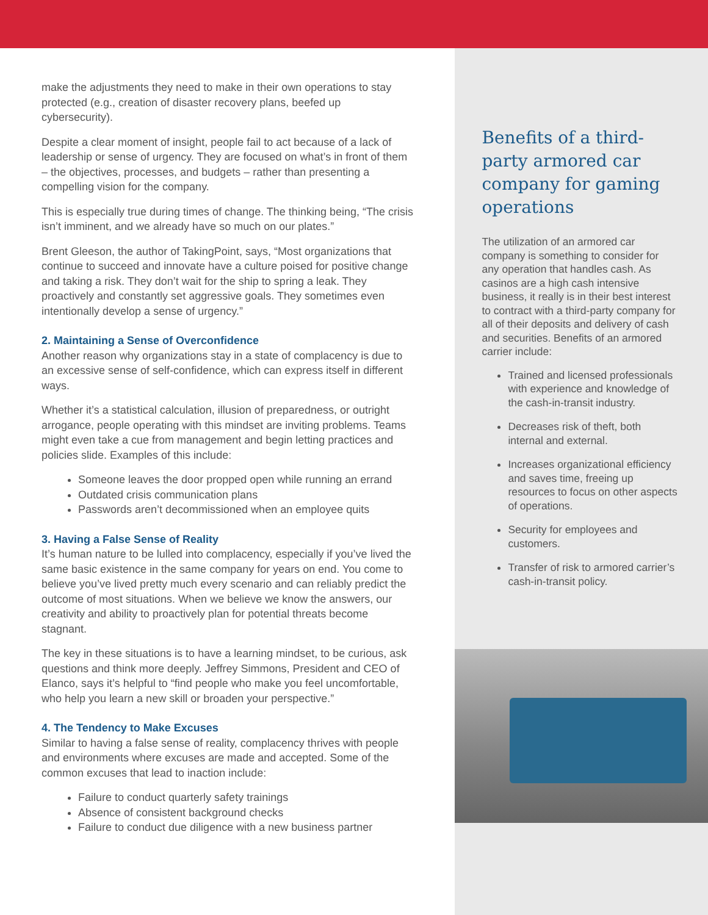make the adjustments they need to make in their own operations to stay protected (e.g., creation of disaster recovery plans, beefed up cybersecurity).
Despite a clear moment of insight, people fail to act because of a lack of leadership or sense of urgency. They are focused on what’s in front of them – the objectives, processes, and budgets – rather than presenting a compelling vision for the company.
This is especially true during times of change. The thinking being, “The crisis isn’t imminent, and we already have so much on our plates.”
Brent Gleeson, the author of TakingPoint, says, “Most organizations that continue to succeed and innovate have a culture poised for positive change and taking a risk. They don’t wait for the ship to spring a leak. They proactively and constantly set aggressive goals. They sometimes even intentionally develop a sense of urgency.”
2. Maintaining a Sense of Overconfidence
Another reason why organizations stay in a state of complacency is due to an excessive sense of self-confidence, which can express itself in different ways.
Whether it’s a statistical calculation, illusion of preparedness, or outright arrogance, people operating with this mindset are inviting problems. Teams might even take a cue from management and begin letting practices and policies slide. Examples of this include:
Someone leaves the door propped open while running an errand
Outdated crisis communication plans
Passwords aren’t decommissioned when an employee quits
3. Having a False Sense of Reality
It’s human nature to be lulled into complacency, especially if you’ve lived the same basic existence in the same company for years on end. You come to believe you’ve lived pretty much every scenario and can reliably predict the outcome of most situations. When we believe we know the answers, our creativity and ability to proactively plan for potential threats become stagnant.
The key in these situations is to have a learning mindset, to be curious, ask questions and think more deeply. Jeffrey Simmons, President and CEO of Elanco, says it’s helpful to “find people who make you feel uncomfortable, who help you learn a new skill or broaden your perspective.”
4. The Tendency to Make Excuses
Similar to having a false sense of reality, complacency thrives with people and environments where excuses are made and accepted. Some of the common excuses that lead to inaction include:
Failure to conduct quarterly safety trainings
Absence of consistent background checks
Failure to conduct due diligence with a new business partner
Benefits of a third-party armored car company for gaming operations
The utilization of an armored car company is something to consider for any operation that handles cash. As casinos are a high cash intensive business, it really is in their best interest to contract with a third-party company for all of their deposits and delivery of cash and securities. Benefits of an armored carrier include:
Trained and licensed professionals with experience and knowledge of the cash-in-transit industry.
Decreases risk of theft, both internal and external.
Increases organizational efficiency and saves time, freeing up resources to focus on other aspects of operations.
Security for employees and customers.
Transfer of risk to armored carrier’s cash-in-transit policy.